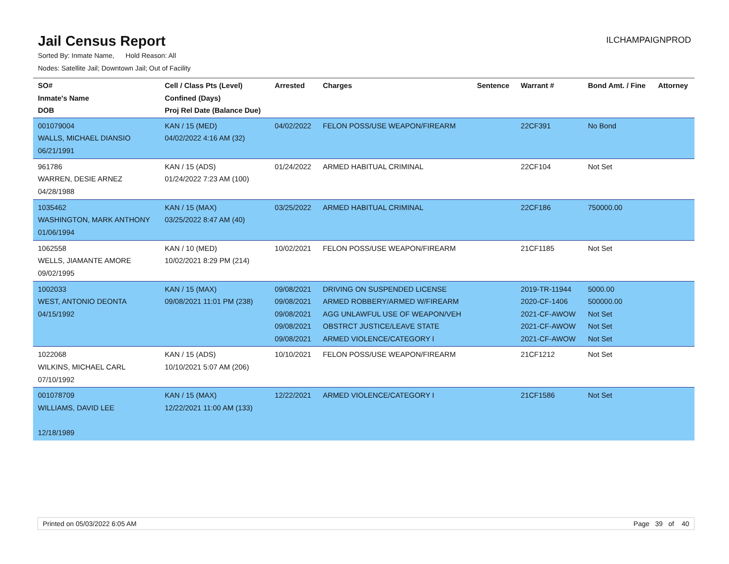Jail Census Report
ILCHAMPAIGNPROD
Sorted By: Inmate Name, Hold Reason: All
Nodes: Satellite Jail; Downtown Jail; Out of Facility
| SO# Inmate's Name DOB | Cell / Class Pts (Level) Confined (Days) Proj Rel Date (Balance Due) | Arrested | Charges | Sentence | Warrant # | Bond Amt. / Fine | Attorney |
| --- | --- | --- | --- | --- | --- | --- | --- |
| 001079004 WALLS, MICHAEL DIANSIO 06/21/1991 | KAN / 15 (MED) 04/02/2022 4:16 AM (32) | 04/02/2022 | FELON POSS/USE WEAPON/FIREARM | | 22CF391 | No Bond | |
| 961786 WARREN, DESIE ARNEZ 04/28/1988 | KAN / 15 (ADS) 01/24/2022 7:23 AM (100) | 01/24/2022 | ARMED HABITUAL CRIMINAL | | 22CF104 | Not Set | |
| 1035462 WASHINGTON, MARK ANTHONY 01/06/1994 | KAN / 15 (MAX) 03/25/2022 8:47 AM (40) | 03/25/2022 | ARMED HABITUAL CRIMINAL | | 22CF186 | 750000.00 | |
| 1062558 WELLS, JIAMANTE AMORE 09/02/1995 | KAN / 10 (MED) 10/02/2021 8:29 PM (214) | 10/02/2021 | FELON POSS/USE WEAPON/FIREARM | | 21CF1185 | Not Set | |
| 1002033 WEST, ANTONIO DEONTA 04/15/1992 | KAN / 15 (MAX) 09/08/2021 11:01 PM (238) | 09/08/2021 09/08/2021 09/08/2021 09/08/2021 09/08/2021 | DRIVING ON SUSPENDED LICENSE ARMED ROBBERY/ARMED W/FIREARM AGG UNLAWFUL USE OF WEAPON/VEH OBSTRCT JUSTICE/LEAVE STATE ARMED VIOLENCE/CATEGORY I | | 2019-TR-11944 2020-CF-1406 2021-CF-AWOW 2021-CF-AWOW 2021-CF-AWOW | 5000.00 500000.00 Not Set Not Set Not Set | |
| 1022068 WILKINS, MICHAEL CARL 07/10/1992 | KAN / 15 (ADS) 10/10/2021 5:07 AM (206) | 10/10/2021 | FELON POSS/USE WEAPON/FIREARM | | 21CF1212 | Not Set | |
| 001078709 WILLIAMS, DAVID LEE 12/18/1989 | KAN / 15 (MAX) 12/22/2021 11:00 AM (133) | 12/22/2021 | ARMED VIOLENCE/CATEGORY I | | 21CF1586 | Not Set | |
Printed on 05/03/2022 6:05 AM Page 39 of 40